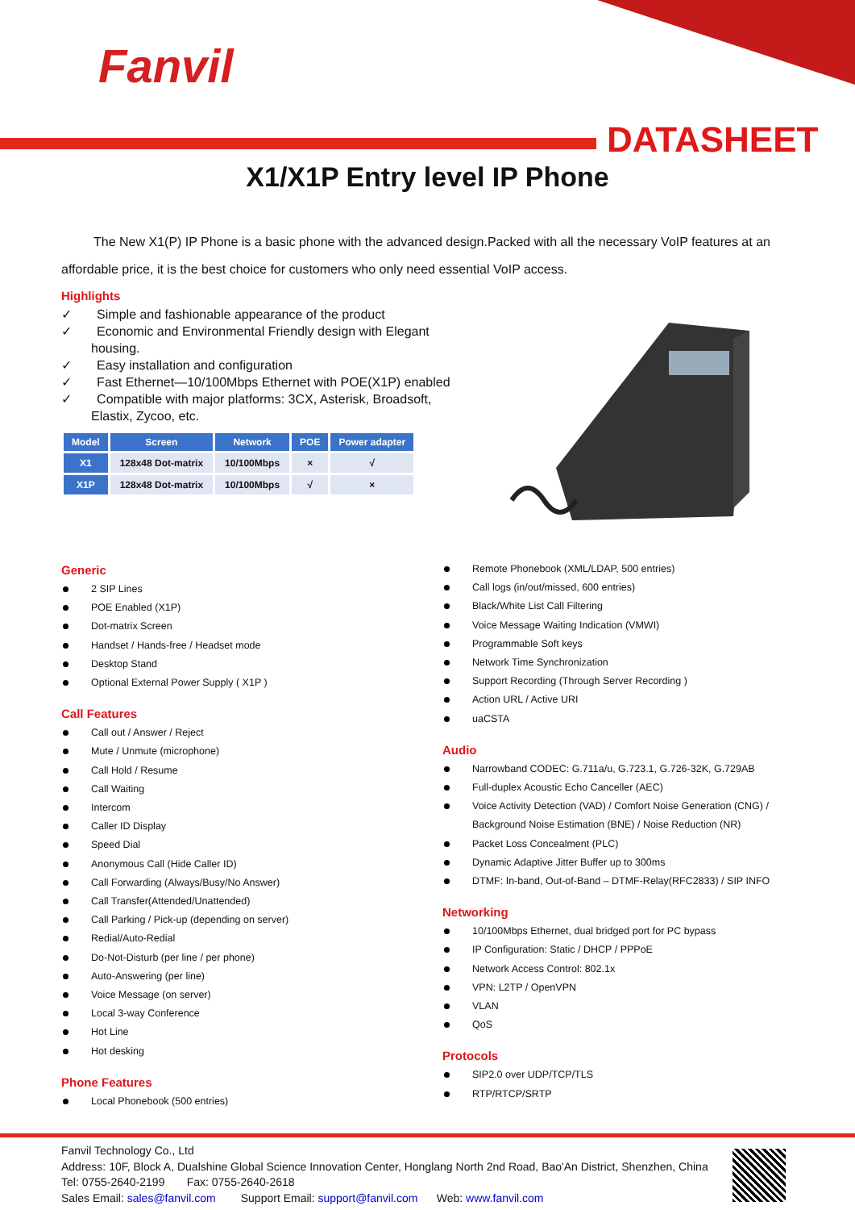Fanvil
DATASHEET
X1/X1P Entry level IP Phone
The New X1(P) IP Phone is a basic phone with the advanced design.Packed with all the necessary VoIP features at an affordable price, it is the best choice for customers who only need essential VoIP access.
Highlights
✓ Simple and fashionable appearance of the product
✓ Economic and Environmental Friendly design with Elegant housing.
✓ Easy installation and configuration
✓ Fast Ethernet—10/100Mbps Ethernet with POE(X1P) enabled
✓ Compatible with major platforms: 3CX, Asterisk, Broadsoft, Elastix, Zycoo, etc.
| Model | Screen | Network | POE | Power adapter |
| --- | --- | --- | --- | --- |
| X1 | 128x48 Dot-matrix | 10/100Mbps | × | √ |
| X1P | 128x48 Dot-matrix | 10/100Mbps | √ | × |
Generic
2 SIP Lines
POE Enabled (X1P)
Dot-matrix Screen
Handset / Hands-free / Headset mode
Desktop Stand
Optional External Power Supply ( X1P )
Call Features
Call out / Answer / Reject
Mute / Unmute (microphone)
Call Hold / Resume
Call Waiting
Intercom
Caller ID Display
Speed Dial
Anonymous Call (Hide Caller ID)
Call Forwarding (Always/Busy/No Answer)
Call Transfer(Attended/Unattended)
Call Parking / Pick-up (depending on server)
Redial/Auto-Redial
Do-Not-Disturb (per line / per phone)
Auto-Answering (per line)
Voice Message (on server)
Local 3-way Conference
Hot Line
Hot desking
Phone Features
Local Phonebook (500 entries)
Remote Phonebook (XML/LDAP, 500 entries)
Call logs (in/out/missed, 600 entries)
Black/White List Call Filtering
Voice Message Waiting Indication (VMWI)
Programmable Soft keys
Network Time Synchronization
Support Recording (Through Server Recording )
Action URL / Active URI
uaCSTA
Audio
Narrowband CODEC: G.711a/u, G.723.1, G.726-32K, G.729AB
Full-duplex Acoustic Echo Canceller (AEC)
Voice Activity Detection (VAD) / Comfort Noise Generation (CNG) / Background Noise Estimation (BNE) / Noise Reduction (NR)
Packet Loss Concealment (PLC)
Dynamic Adaptive Jitter Buffer up to 300ms
DTMF: In-band, Out-of-Band – DTMF-Relay(RFC2833) / SIP INFO
Networking
10/100Mbps Ethernet, dual bridged port for PC bypass
IP Configuration: Static / DHCP / PPPoE
Network Access Control: 802.1x
VPN: L2TP / OpenVPN
VLAN
QoS
Protocols
SIP2.0 over UDP/TCP/TLS
RTP/RTCP/SRTP
Fanvil Technology Co., Ltd
Address: 10F, Block A, Dualshine Global Science Innovation Center, Honglang North 2nd Road, Bao'An District, Shenzhen, China
Tel: 0755-2640-2199 Fax: 0755-2640-2618
Sales Email: sales@fanvil.com Support Email: support@fanvil.com Web: www.fanvil.com